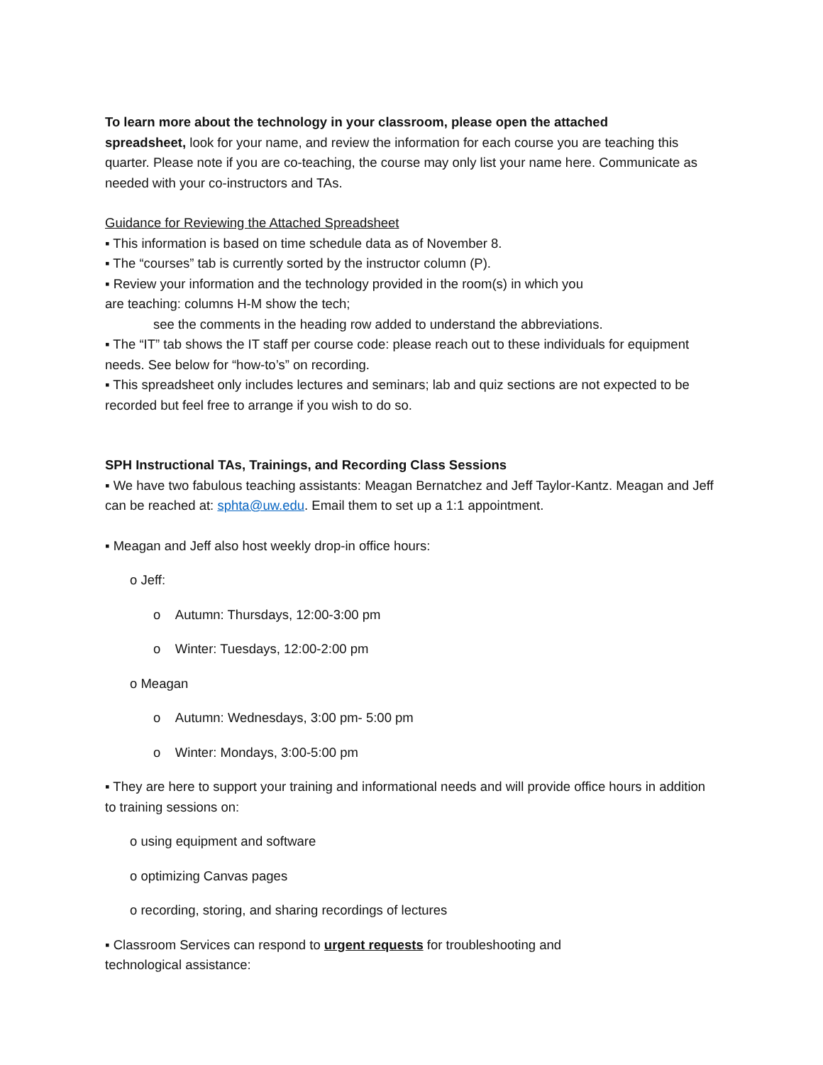To learn more about the technology in your classroom, please open the attached
spreadsheet, look for your name, and review the information for each course you are teaching this quarter. Please note if you are co-teaching, the course may only list your name here. Communicate as needed with your co-instructors and TAs.
Guidance for Reviewing the Attached Spreadsheet
▪ This information is based on time schedule data as of November 8.
▪ The “courses” tab is currently sorted by the instructor column (P).
▪ Review your information and the technology provided in the room(s) in which you
are teaching: columns H-M show the tech;
see the comments in the heading row added to understand the abbreviations.
▪ The “IT” tab shows the IT staff per course code: please reach out to these individuals for equipment needs. See below for “how-to’s” on recording.
▪ This spreadsheet only includes lectures and seminars; lab and quiz sections are not expected to be recorded but feel free to arrange if you wish to do so.
SPH Instructional TAs, Trainings, and Recording Class Sessions
▪ We have two fabulous teaching assistants: Meagan Bernatchez and Jeff Taylor-Kantz. Meagan and Jeff can be reached at: sphta@uw.edu. Email them to set up a 1:1 appointment.
▪ Meagan and Jeff also host weekly drop-in office hours:
o Jeff:
o Autumn: Thursdays, 12:00-3:00 pm
o Winter: Tuesdays, 12:00-2:00 pm
o Meagan
o Autumn: Wednesdays, 3:00 pm- 5:00 pm
o Winter: Mondays, 3:00-5:00 pm
▪ They are here to support your training and informational needs and will provide office hours in addition to training sessions on:
o using equipment and software
o optimizing Canvas pages
o recording, storing, and sharing recordings of lectures
▪ Classroom Services can respond to urgent requests for troubleshooting and
technological assistance: